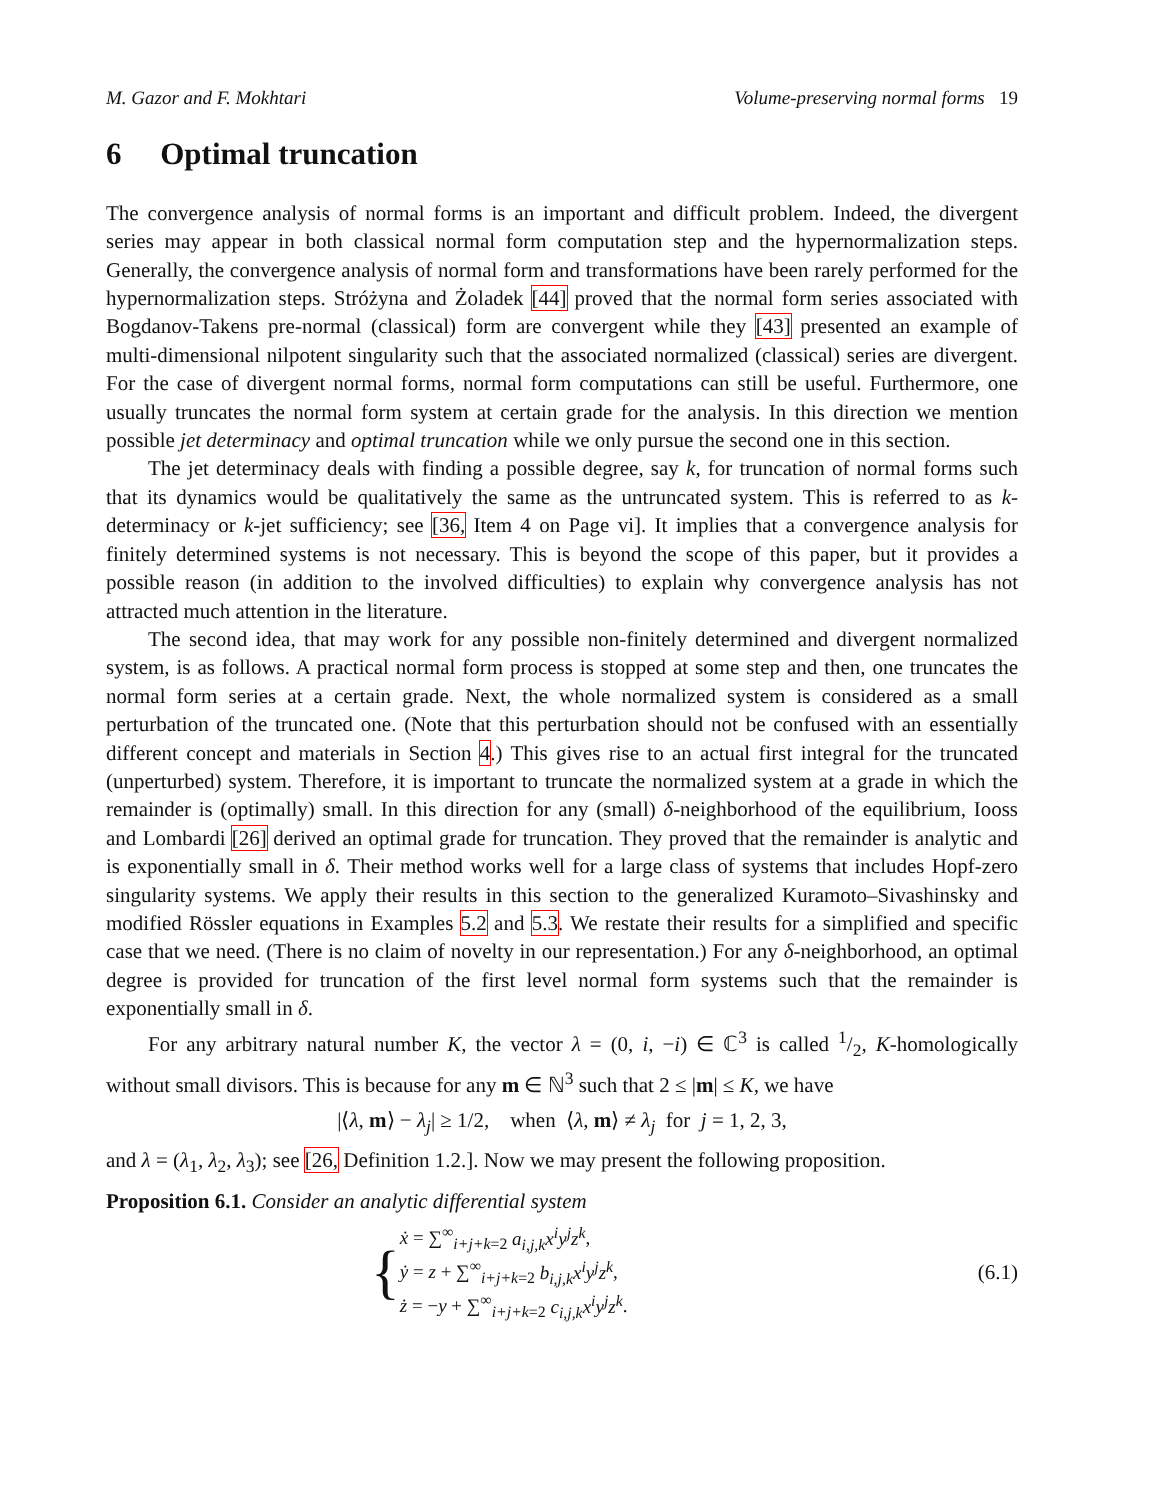M. Gazor and F. Mokhtari Volume-preserving normal forms 19
6 Optimal truncation
The convergence analysis of normal forms is an important and difficult problem. Indeed, the divergent series may appear in both classical normal form computation step and the hypernormalization steps. Generally, the convergence analysis of normal form and transformations have been rarely performed for the hypernormalization steps. Stróżyna and Żoladek [44] proved that the normal form series associated with Bogdanov-Takens pre-normal (classical) form are convergent while they [43] presented an example of multi-dimensional nilpotent singularity such that the associated normalized (classical) series are divergent. For the case of divergent normal forms, normal form computations can still be useful. Furthermore, one usually truncates the normal form system at certain grade for the analysis. In this direction we mention possible jet determinacy and optimal truncation while we only pursue the second one in this section.
The jet determinacy deals with finding a possible degree, say k, for truncation of normal forms such that its dynamics would be qualitatively the same as the untruncated system. This is referred to as k-determinacy or k-jet sufficiency; see [36, Item 4 on Page vi]. It implies that a convergence analysis for finitely determined systems is not necessary. This is beyond the scope of this paper, but it provides a possible reason (in addition to the involved difficulties) to explain why convergence analysis has not attracted much attention in the literature.
The second idea, that may work for any possible non-finitely determined and divergent normalized system, is as follows. A practical normal form process is stopped at some step and then, one truncates the normal form series at a certain grade. Next, the whole normalized system is considered as a small perturbation of the truncated one. (Note that this perturbation should not be confused with an essentially different concept and materials in Section 4.) This gives rise to an actual first integral for the truncated (unperturbed) system. Therefore, it is important to truncate the normalized system at a grade in which the remainder is (optimally) small. In this direction for any (small) δ-neighborhood of the equilibrium, Iooss and Lombardi [26] derived an optimal grade for truncation. They proved that the remainder is analytic and is exponentially small in δ. Their method works well for a large class of systems that includes Hopf-zero singularity systems. We apply their results in this section to the generalized Kuramoto–Sivashinsky and modified Rössler equations in Examples 5.2 and 5.3. We restate their results for a simplified and specific case that we need. (There is no claim of novelty in our representation.) For any δ-neighborhood, an optimal degree is provided for truncation of the first level normal form systems such that the remainder is exponentially small in δ.
For any arbitrary natural number K, the vector λ = (0, i, −i) ∈ ℂ<sup>3</sup> is called 1/2, K-homologically without small divisors. This is because for any m ∈ ℕ<sup>3</sup> such that 2 ≤ |m| ≤ K, we have
|⟨λ, m⟩ − λ<sub>j</sub>| ≥ 1/2, when ⟨λ, m⟩ ≠ λ<sub>j</sub> for j = 1, 2, 3,
and λ = (λ<sub>1</sub>, λ<sub>2</sub>, λ<sub>3</sub>); see [26, Definition 1.2.]. Now we may present the following proposition.
Proposition 6.1. Consider an analytic differential system
{
ẋ = ∑<sup>∞</sup><sub>i+j+k=2</sub> a<sub>i,j,k</sub>x<sup>i</sup>y<sup>j</sup>z<sup>k</sup>,
ẏ = z + ∑<sup>∞</sup><sub>i+j+k=2</sub> b<sub>i,j,k</sub>x<sup>i</sup>y<sup>j</sup>z<sup>k</sup>,
ż = −y + ∑<sup>∞</sup><sub>i+j+k=2</sub> c<sub>i,j,k</sub>x<sup>i</sup>y<sup>j</sup>z<sup>k</sup>.
(6.1)